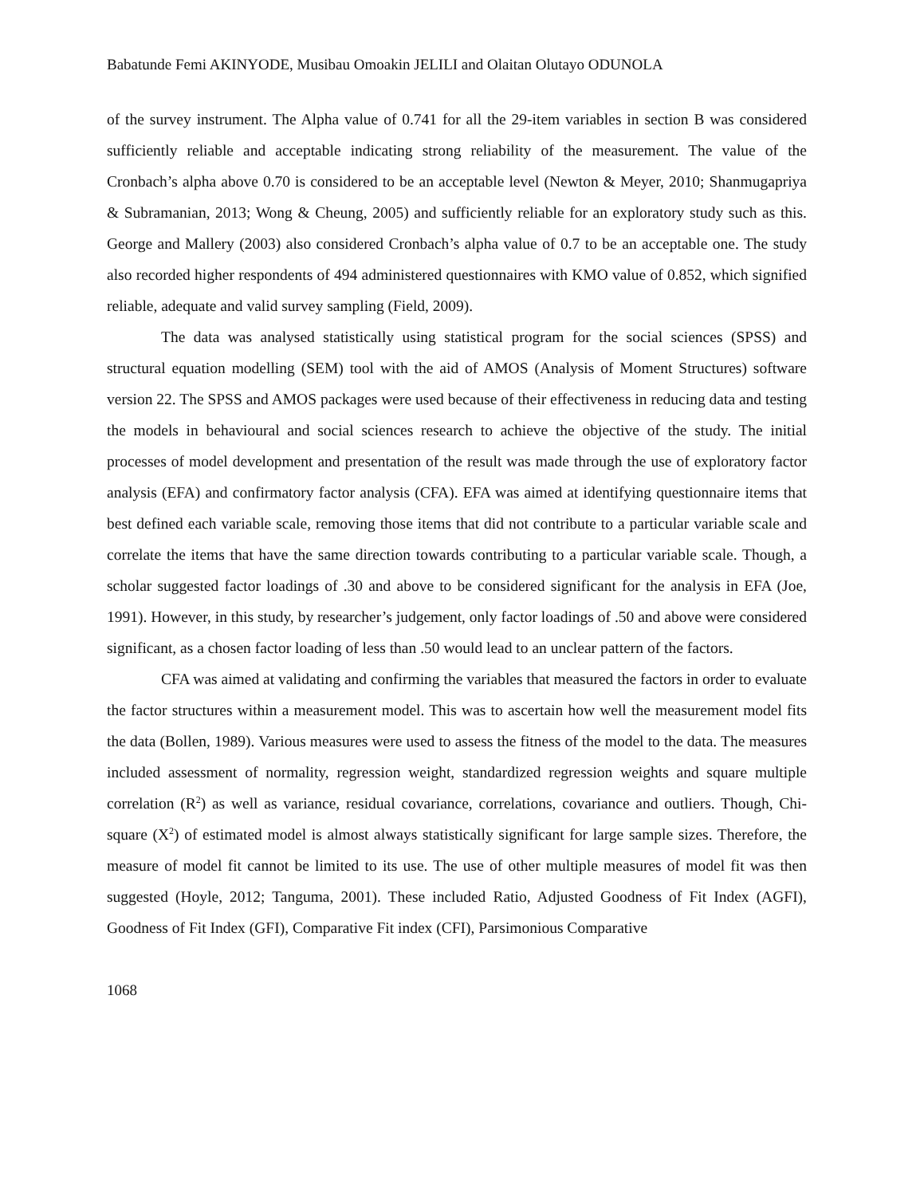Babatunde Femi AKINYODE, Musibau Omoakin JELILI and Olaitan Olutayo ODUNOLA
of the survey instrument. The Alpha value of 0.741 for all the 29-item variables in section B was considered sufficiently reliable and acceptable indicating strong reliability of the measurement. The value of the Cronbach’s alpha above 0.70 is considered to be an acceptable level (Newton & Meyer, 2010; Shanmugapriya & Subramanian, 2013; Wong & Cheung, 2005) and sufficiently reliable for an exploratory study such as this. George and Mallery (2003) also considered Cronbach’s alpha value of 0.7 to be an acceptable one. The study also recorded higher respondents of 494 administered questionnaires with KMO value of 0.852, which signified reliable, adequate and valid survey sampling (Field, 2009).
The data was analysed statistically using statistical program for the social sciences (SPSS) and structural equation modelling (SEM) tool with the aid of AMOS (Analysis of Moment Structures) software version 22. The SPSS and AMOS packages were used because of their effectiveness in reducing data and testing the models in behavioural and social sciences research to achieve the objective of the study. The initial processes of model development and presentation of the result was made through the use of exploratory factor analysis (EFA) and confirmatory factor analysis (CFA). EFA was aimed at identifying questionnaire items that best defined each variable scale, removing those items that did not contribute to a particular variable scale and correlate the items that have the same direction towards contributing to a particular variable scale. Though, a scholar suggested factor loadings of .30 and above to be considered significant for the analysis in EFA (Joe, 1991). However, in this study, by researcher’s judgement, only factor loadings of .50 and above were considered significant, as a chosen factor loading of less than .50 would lead to an unclear pattern of the factors.
CFA was aimed at validating and confirming the variables that measured the factors in order to evaluate the factor structures within a measurement model. This was to ascertain how well the measurement model fits the data (Bollen, 1989). Various measures were used to assess the fitness of the model to the data. The measures included assessment of normality, regression weight, standardized regression weights and square multiple correlation (R<sup>2</sup>) as well as variance, residual covariance, correlations, covariance and outliers. Though, Chi-square (X<sup>2</sup>) of estimated model is almost always statistically significant for large sample sizes. Therefore, the measure of model fit cannot be limited to its use. The use of other multiple measures of model fit was then suggested (Hoyle, 2012; Tanguma, 2001). These included Ratio, Adjusted Goodness of Fit Index (AGFI), Goodness of Fit Index (GFI), Comparative Fit index (CFI), Parsimonious Comparative
1068